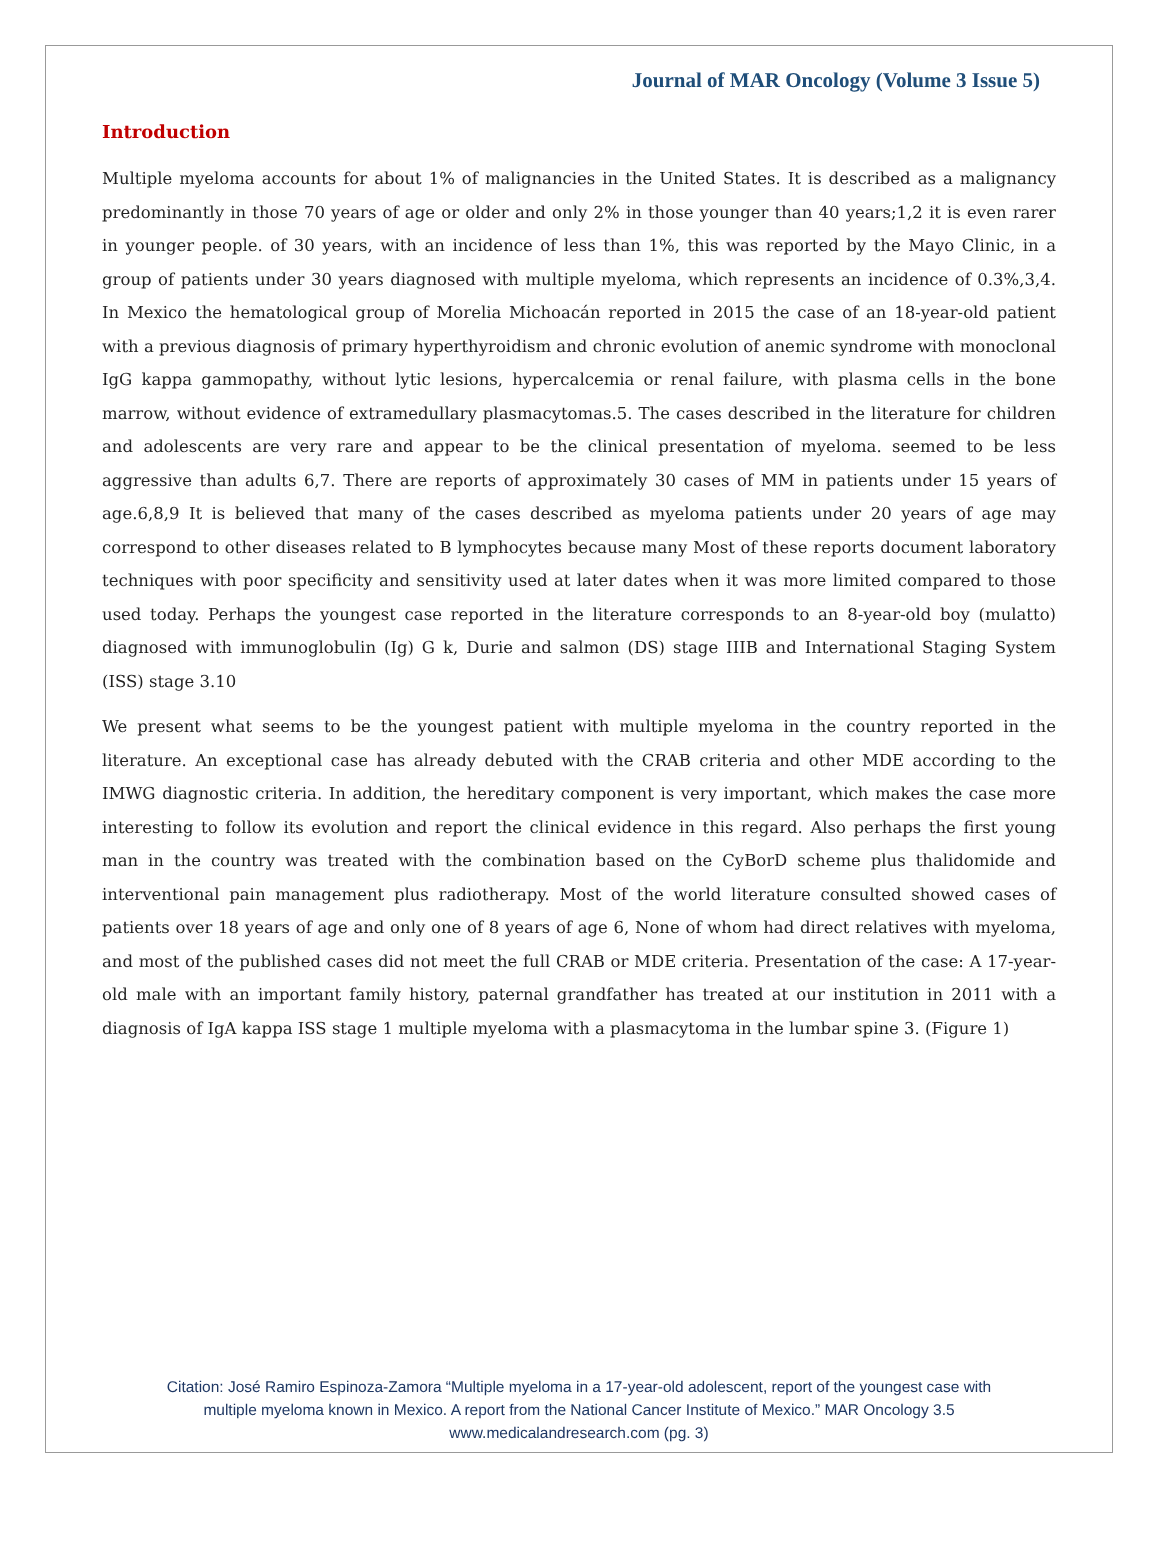Journal of MAR Oncology (Volume 3 Issue 5)
Introduction
Multiple myeloma accounts for about 1% of malignancies in the United States. It is described as a malignancy predominantly in those 70 years of age or older and only 2% in those younger than 40 years;1,2 it is even rarer in younger people. of 30 years, with an incidence of less than 1%, this was reported by the Mayo Clinic, in a group of patients under 30 years diagnosed with multiple myeloma, which represents an incidence of 0.3%,3,4. In Mexico the hematological group of Morelia Michoacán reported in 2015 the case of an 18-year-old patient with a previous diagnosis of primary hyperthyroidism and chronic evolution of anemic syndrome with monoclonal IgG kappa gammopathy, without lytic lesions, hypercalcemia or renal failure, with plasma cells in the bone marrow, without evidence of extramedullary plasmacytomas.5. The cases described in the literature for children and adolescents are very rare and appear to be the clinical presentation of myeloma. seemed to be less aggressive than adults 6,7. There are reports of approximately 30 cases of MM in patients under 15 years of age.6,8,9 It is believed that many of the cases described as myeloma patients under 20 years of age may correspond to other diseases related to B lymphocytes because many Most of these reports document laboratory techniques with poor specificity and sensitivity used at later dates when it was more limited compared to those used today. Perhaps the youngest case reported in the literature corresponds to an 8-year-old boy (mulatto) diagnosed with immunoglobulin (Ig) G k, Durie and salmon (DS) stage IIIB and International Staging System (ISS) stage 3.10
We present what seems to be the youngest patient with multiple myeloma in the country reported in the literature. An exceptional case has already debuted with the CRAB criteria and other MDE according to the IMWG diagnostic criteria. In addition, the hereditary component is very important, which makes the case more interesting to follow its evolution and report the clinical evidence in this regard. Also perhaps the first young man in the country was treated with the combination based on the CyBorD scheme plus thalidomide and interventional pain management plus radiotherapy. Most of the world literature consulted showed cases of patients over 18 years of age and only one of 8 years of age 6, None of whom had direct relatives with myeloma, and most of the published cases did not meet the full CRAB or MDE criteria. Presentation of the case: A 17-year-old male with an important family history, paternal grandfather has treated at our institution in 2011 with a diagnosis of IgA kappa ISS stage 1 multiple myeloma with a plasmacytoma in the lumbar spine 3. (Figure 1)
Citation: José Ramiro Espinoza-Zamora “Multiple myeloma in a 17-year-old adolescent, report of the youngest case with
multiple myeloma known in Mexico. A report from the National Cancer Institute of Mexico.” MAR Oncology 3.5
www.medicalandresearch.com (pg. 3)